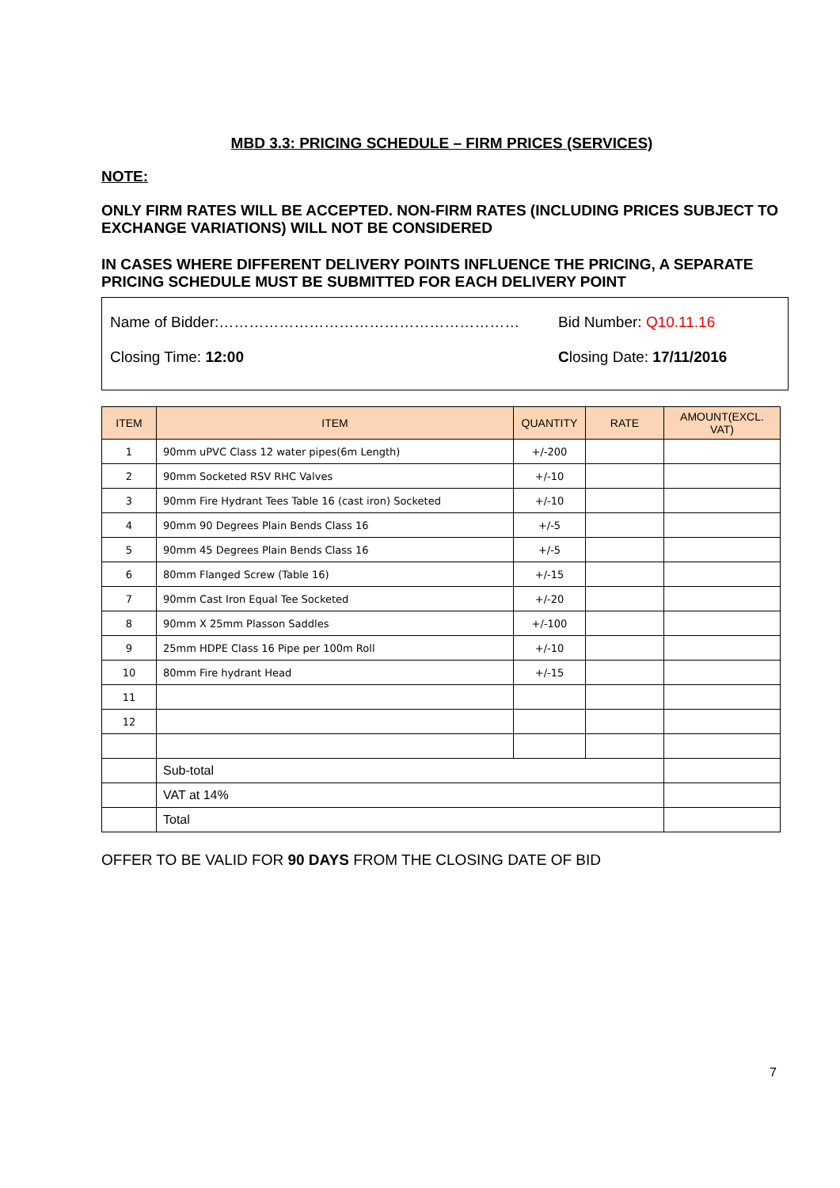MBD 3.3: PRICING SCHEDULE – FIRM PRICES (SERVICES)
NOTE:
ONLY FIRM RATES WILL BE ACCEPTED. NON-FIRM RATES (INCLUDING PRICES SUBJECT TO EXCHANGE VARIATIONS) WILL NOT BE CONSIDERED
IN CASES WHERE DIFFERENT DELIVERY POINTS INFLUENCE THE PRICING, A SEPARATE PRICING SCHEDULE MUST BE SUBMITTED FOR EACH DELIVERY POINT
Name of Bidder:……………………………………………………
Bid Number: Q10.11.16
Closing Time: 12:00 Closing Date: 17/11/2016
| ITEM | ITEM | QUANTITY | RATE | AMOUNT(EXCL. VAT) |
| --- | --- | --- | --- | --- |
| 1 | 90mm uPVC Class 12 water pipes(6m Length) | +/-200 | | |
| 2 | 90mm Socketed RSV RHC Valves | +/-10 | | |
| 3 | 90mm Fire Hydrant Tees Table 16 (cast iron) Socketed | +/-10 | | |
| 4 | 90mm 90 Degrees Plain Bends Class 16 | +/-5 | | |
| 5 | 90mm 45 Degrees Plain Bends Class 16 | +/-5 | | |
| 6 | 80mm Flanged Screw (Table 16) | +/-15 | | |
| 7 | 90mm Cast Iron Equal Tee Socketed | +/-20 | | |
| 8 | 90mm X 25mm Plasson Saddles | +/-100 | | |
| 9 | 25mm HDPE Class 16 Pipe per 100m Roll | +/-10 | | |
| 10 | 80mm Fire hydrant Head | +/-15 | | |
| 11 | | | | |
| 12 | | | | |
| | Sub-total | | | |
| | VAT at 14% | | | |
| | Total | | | |
OFFER TO BE VALID FOR 90 DAYS FROM THE CLOSING DATE OF BID
7